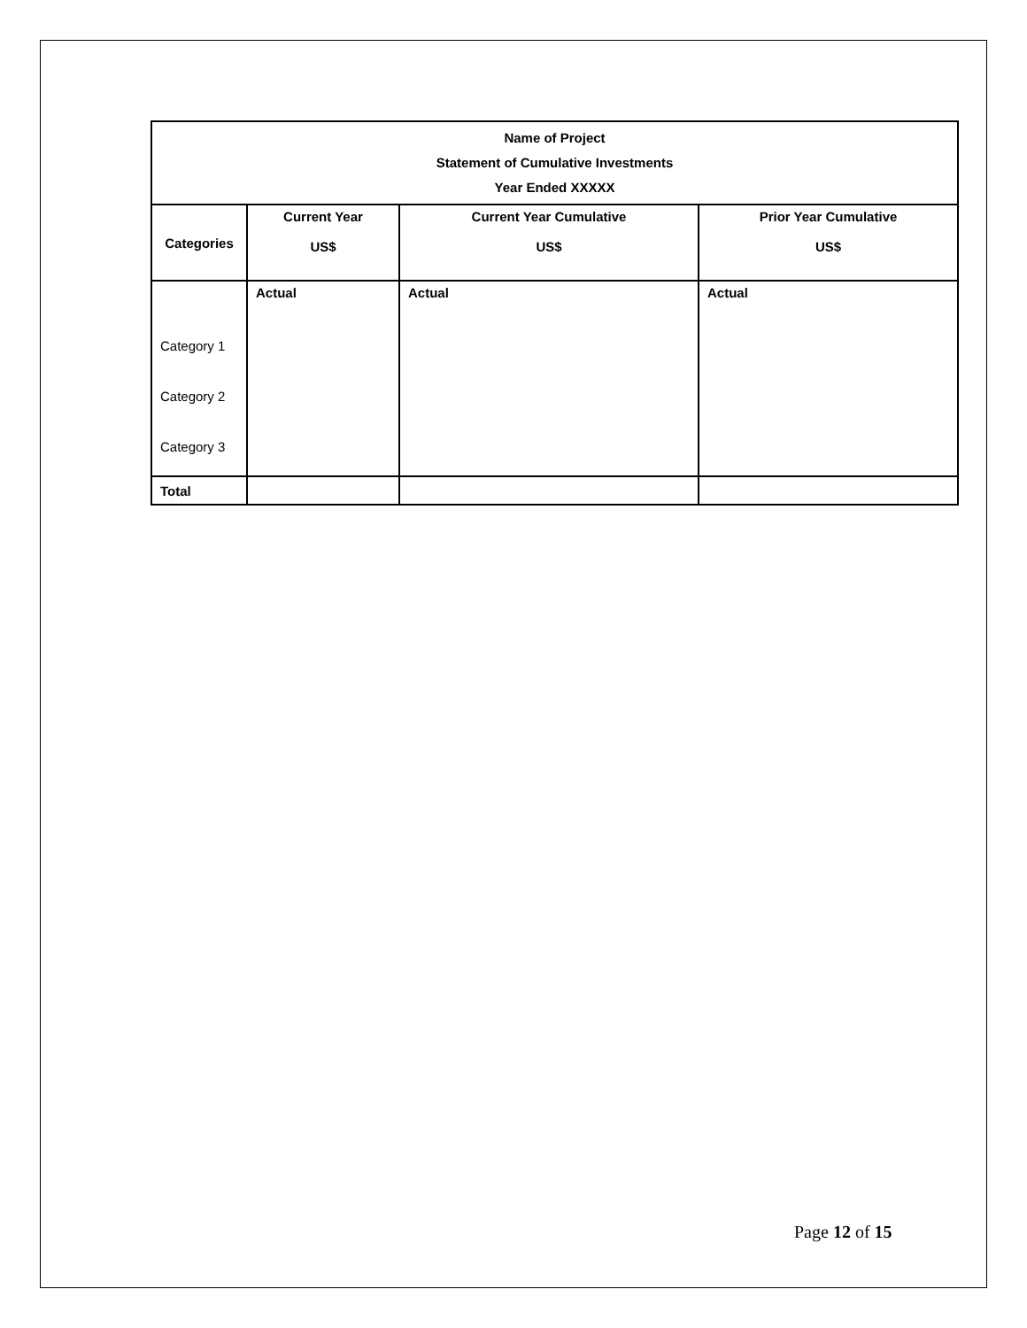| Name of Project Statement of Cumulative Investments Year Ended XXXXX | | | |
| Categories | Current Year US$ | Current Year Cumulative US$ | Prior Year Cumulative US$ |
| Category 1 Category 2 Category 3 | Actual | Actual | Actual |
| Total | | | |
Page 12 of 15